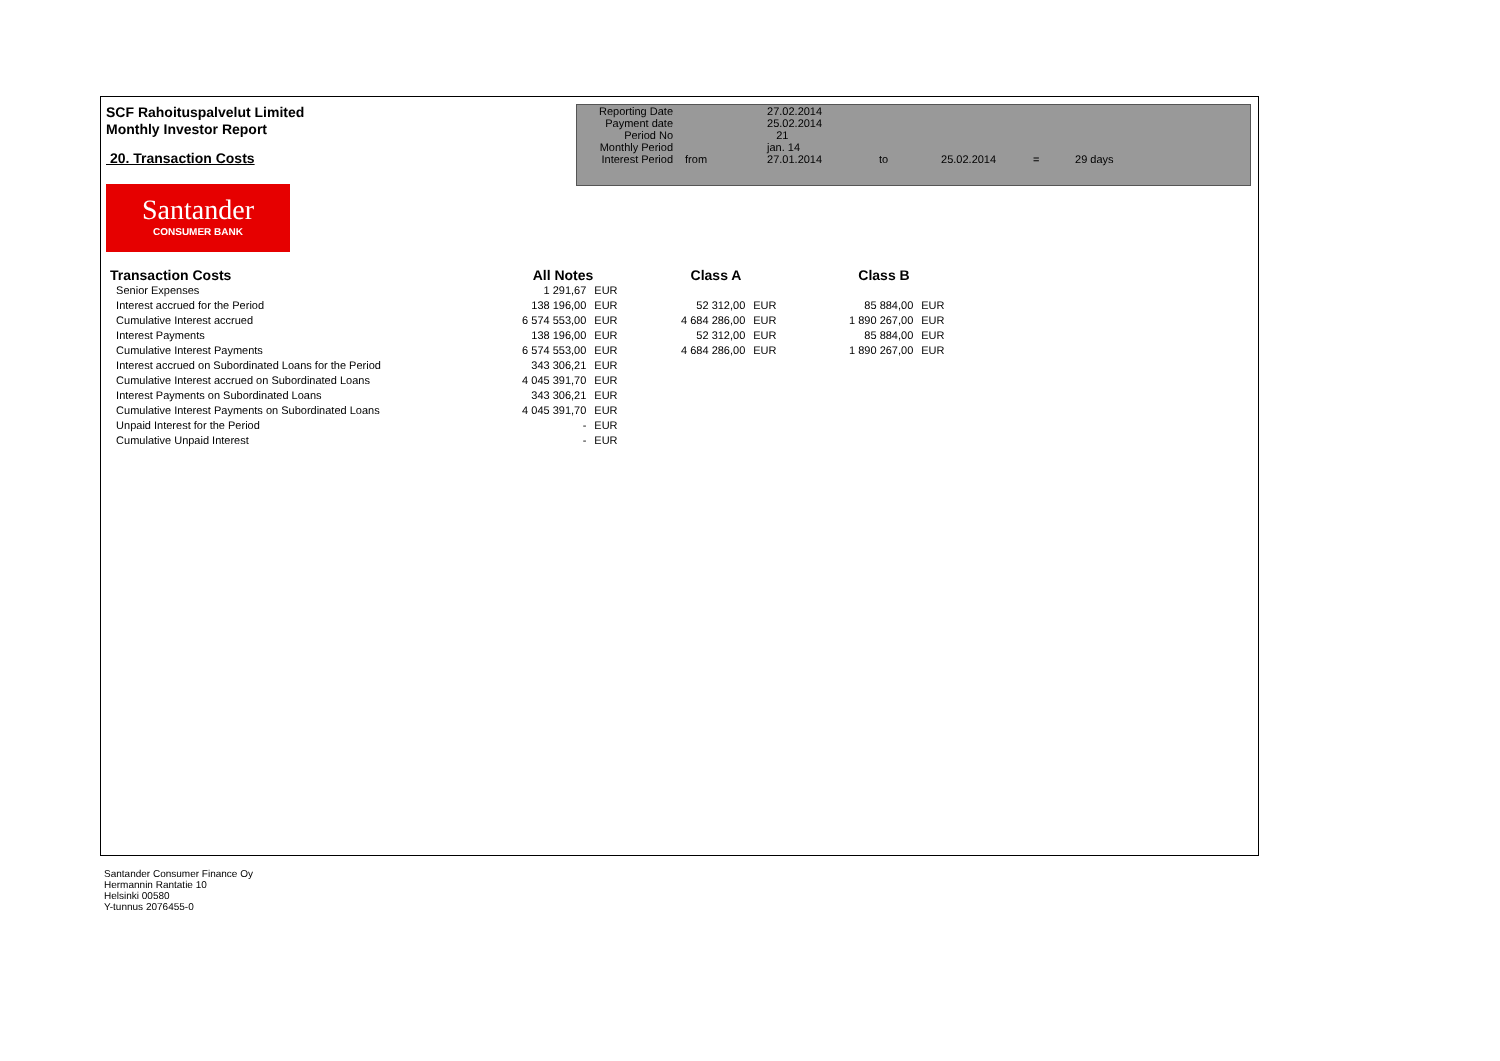SCF Rahoituspalvelut Limited
Monthly Investor Report
20. Transaction Costs
| Reporting Date | | 27.02.2014 | | | | |
| Payment date Period No | | 25.02.2014 21 | | | | |
| Monthly Period | | jan. 14 | | | | |
| Interest Period | from | 27.01.2014 | to | 25.02.2014 | = | 29 days |
Santander
CONSUMER BANK
| Transaction Costs | All Notes | | Class A | | Class B | |
| --- | --- | --- | --- | --- | --- | --- |
| Senior Expenses | 1 291,67 | EUR | | | | |
| Interest accrued for the Period | 138 196,00 | EUR | 52 312,00 | EUR | 85 884,00 | EUR |
| Cumulative Interest accrued | 6 574 553,00 | EUR | 4 684 286,00 | EUR | 1 890 267,00 | EUR |
| Interest Payments | 138 196,00 | EUR | 52 312,00 | EUR | 85 884,00 | EUR |
| Cumulative Interest Payments | 6 574 553,00 | EUR | 4 684 286,00 | EUR | 1 890 267,00 | EUR |
| Interest accrued on Subordinated Loans for the Period | 343 306,21 | EUR | | | | |
| Cumulative Interest accrued on Subordinated Loans | 4 045 391,70 | EUR | | | | |
| Interest Payments on Subordinated Loans | 343 306,21 | EUR | | | | |
| Cumulative Interest Payments on Subordinated Loans | 4 045 391,70 | EUR | | | | |
| Unpaid Interest for the Period | - | EUR | | | | |
| Cumulative Unpaid Interest | - | EUR | | | | |
Santander Consumer Finance Oy
Hermannin Rantatie 10
Helsinki 00580
Y-tunnus 2076455-0